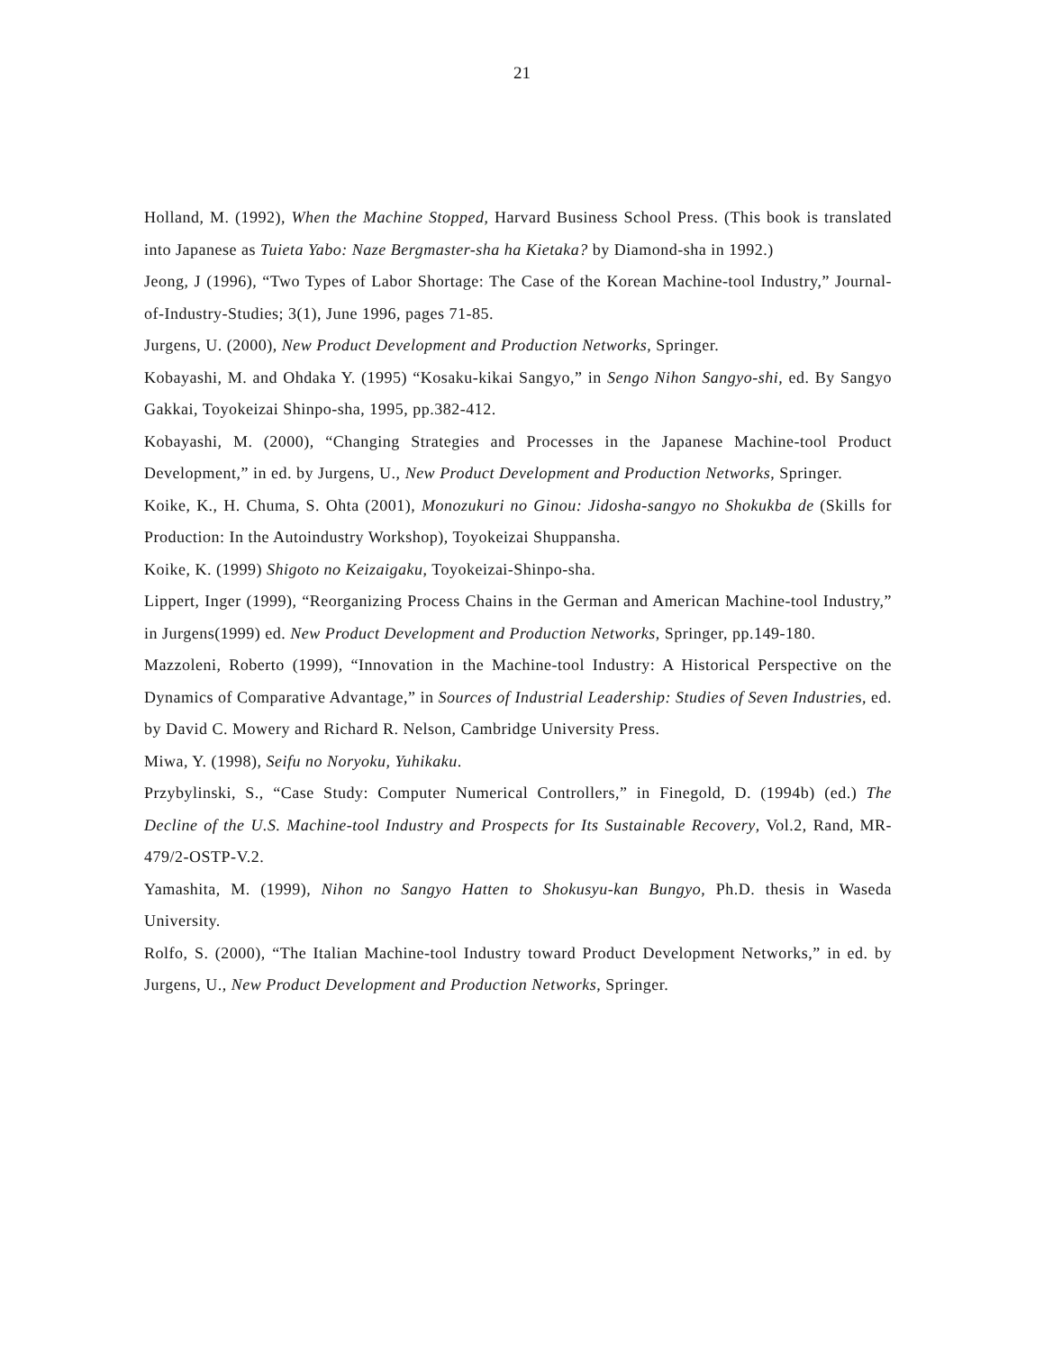21
Holland, M. (1992), When the Machine Stopped, Harvard Business School Press. (This book is translated into Japanese as Tuieta Yabo: Naze Bergmaster-sha ha Kietaka? by Diamond-sha in 1992.)
Jeong, J (1996), “Two Types of Labor Shortage: The Case of the Korean Machine-tool Industry,” Journal-of-Industry-Studies; 3(1), June 1996, pages 71-85.
Jurgens, U. (2000), New Product Development and Production Networks, Springer.
Kobayashi, M. and Ohdaka Y. (1995) “Kosaku-kikai Sangyo,” in Sengo Nihon Sangyo-shi, ed. By Sangyo Gakkai, Toyokeizai Shinpo-sha, 1995, pp.382-412.
Kobayashi, M. (2000), “Changing Strategies and Processes in the Japanese Machine-tool Product Development,” in ed. by Jurgens, U., New Product Development and Production Networks, Springer.
Koike, K., H. Chuma, S. Ohta (2001), Monozukuri no Ginou: Jidosha-sangyo no Shokukba de (Skills for Production: In the Autoindustry Workshop), Toyokeizai Shuppansha.
Koike, K. (1999) Shigoto no Keizaigaku, Toyokeizai-Shinpo-sha.
Lippert, Inger (1999), “Reorganizing Process Chains in the German and American Machine-tool Industry,” in Jurgens(1999) ed. New Product Development and Production Networks, Springer, pp.149-180.
Mazzoleni, Roberto (1999), “Innovation in the Machine-tool Industry: A Historical Perspective on the Dynamics of Comparative Advantage,” in Sources of Industrial Leadership: Studies of Seven Industries, ed. by David C. Mowery and Richard R. Nelson, Cambridge University Press.
Miwa, Y. (1998), Seifu no Noryoku, Yuhikaku.
Przybylinski, S., “Case Study: Computer Numerical Controllers,” in Finegold, D. (1994b) (ed.) The Decline of the U.S. Machine-tool Industry and Prospects for Its Sustainable Recovery, Vol.2, Rand, MR-479/2-OSTP-V.2.
Yamashita, M. (1999), Nihon no Sangyo Hatten to Shokusyu-kan Bungyo, Ph.D. thesis in Waseda University.
Rolfo, S. (2000), “The Italian Machine-tool Industry toward Product Development Networks,” in ed. by Jurgens, U., New Product Development and Production Networks, Springer.